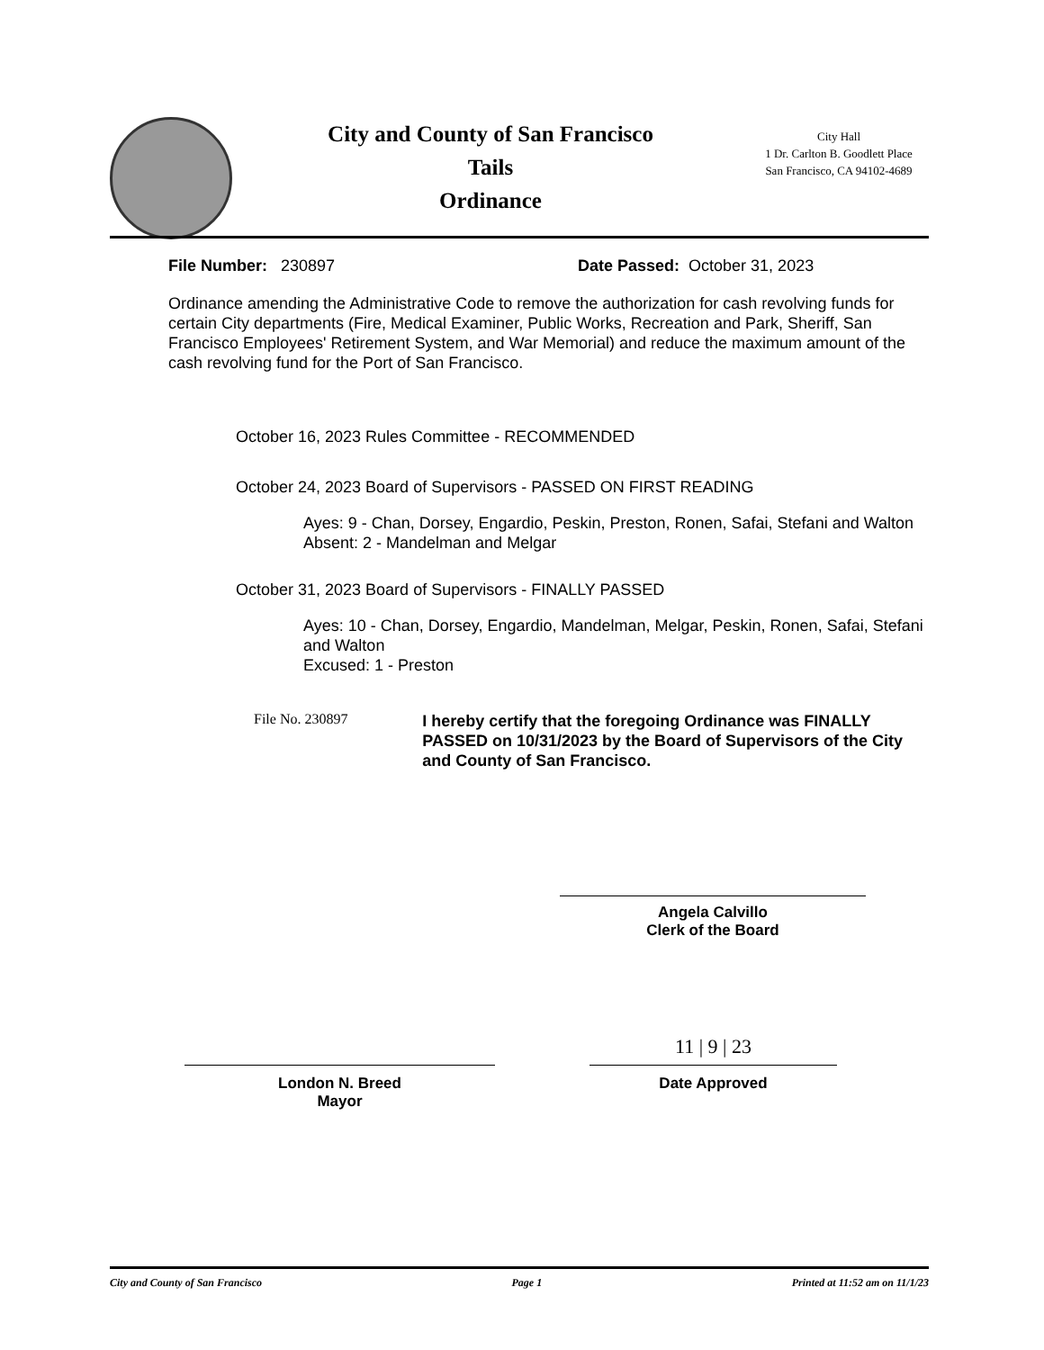City and County of San Francisco
Tails
Ordinance
City Hall
1 Dr. Carlton B. Goodlett Place
San Francisco, CA 94102-4689
File Number: 230897 Date Passed: October 31, 2023
Ordinance amending the Administrative Code to remove the authorization for cash revolving funds for certain City departments (Fire, Medical Examiner, Public Works, Recreation and Park, Sheriff, San Francisco Employees' Retirement System, and War Memorial) and reduce the maximum amount of the cash revolving fund for the Port of San Francisco.
October 16, 2023 Rules Committee - RECOMMENDED
October 24, 2023 Board of Supervisors - PASSED ON FIRST READING
Ayes: 9 - Chan, Dorsey, Engardio, Peskin, Preston, Ronen, Safai, Stefani and Walton
Absent: 2 - Mandelman and Melgar
October 31, 2023 Board of Supervisors - FINALLY PASSED
Ayes: 10 - Chan, Dorsey, Engardio, Mandelman, Melgar, Peskin, Ronen, Safai, Stefani and Walton
Excused: 1 - Preston
File No. 230897
I hereby certify that the foregoing Ordinance was FINALLY PASSED on 10/31/2023 by the Board of Supervisors of the City and County of San Francisco.
Angela Calvillo
Clerk of the Board
London N. Breed
Mayor
11 | 9 | 23
Date Approved
City and County of San Francisco Page 1 Printed at 11:52 am on 11/1/23